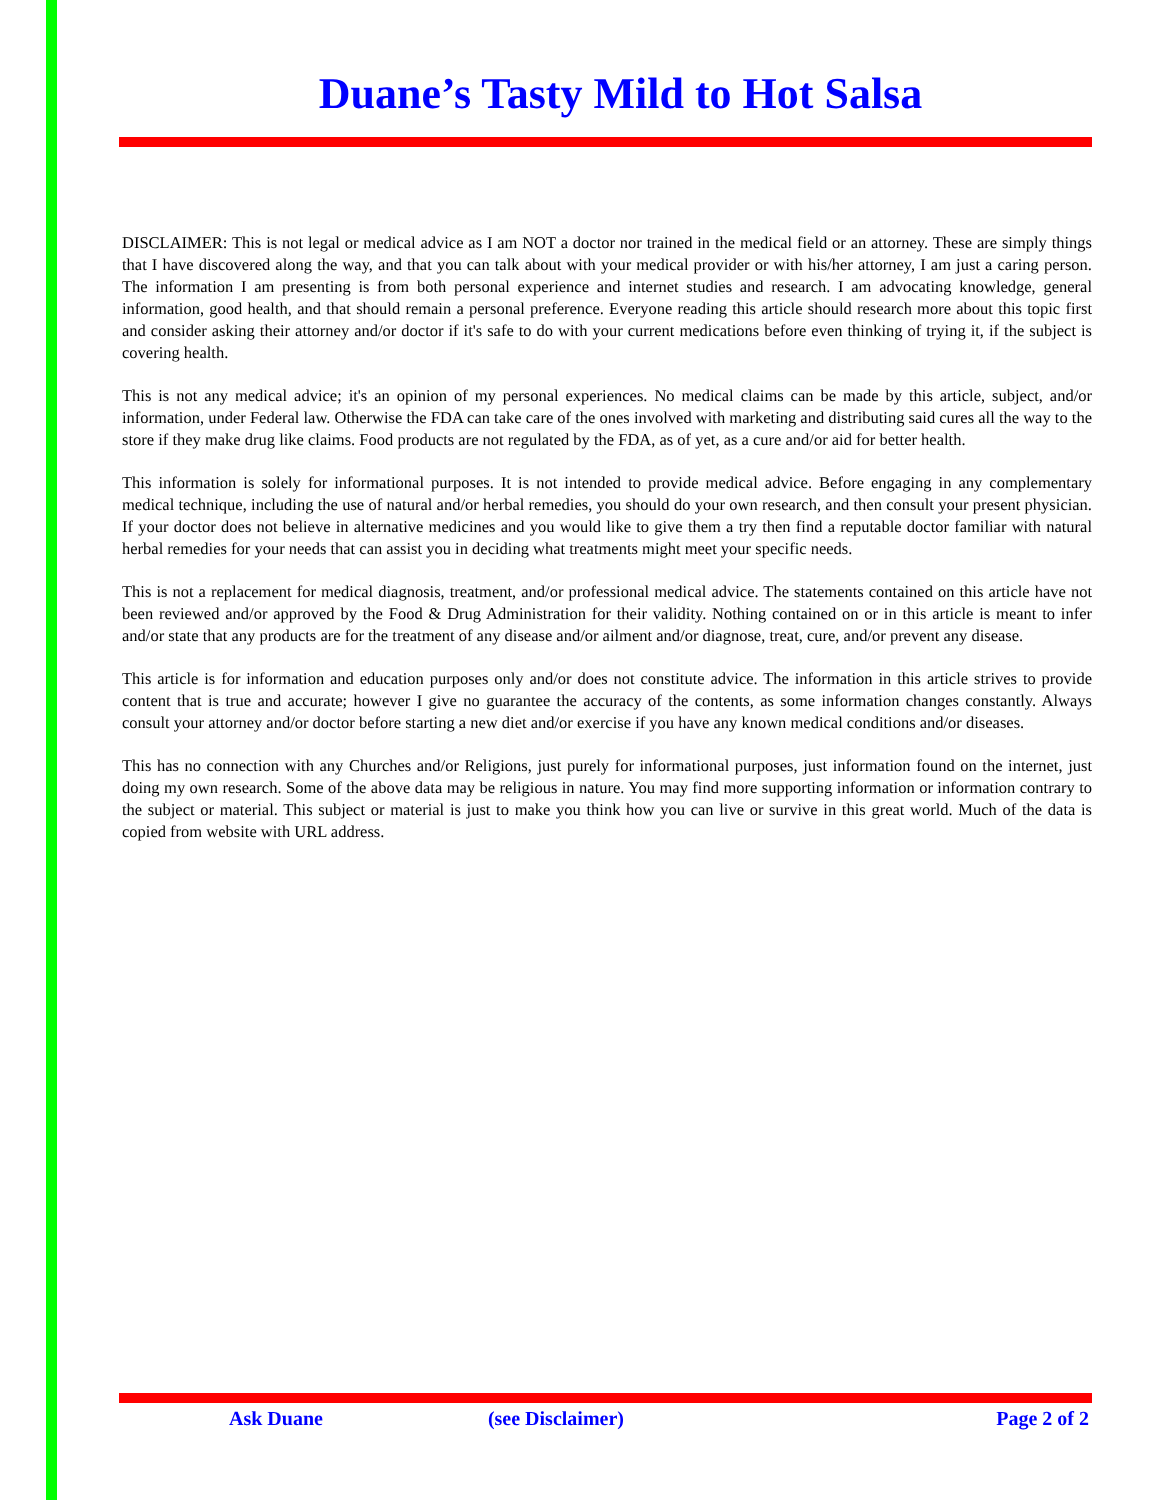Duane’s Tasty Mild to Hot Salsa
DISCLAIMER: This is not legal or medical advice as I am NOT a doctor nor trained in the medical field or an attorney. These are simply things that I have discovered along the way, and that you can talk about with your medical provider or with his/her attorney, I am just a caring person. The information I am presenting is from both personal experience and internet studies and research. I am advocating knowledge, general information, good health, and that should remain a personal preference. Everyone reading this article should research more about this topic first and consider asking their attorney and/or doctor if it's safe to do with your current medications before even thinking of trying it, if the subject is covering health.
This is not any medical advice; it's an opinion of my personal experiences. No medical claims can be made by this article, subject, and/or information, under Federal law. Otherwise the FDA can take care of the ones involved with marketing and distributing said cures all the way to the store if they make drug like claims. Food products are not regulated by the FDA, as of yet, as a cure and/or aid for better health.
This information is solely for informational purposes. It is not intended to provide medical advice. Before engaging in any complementary medical technique, including the use of natural and/or herbal remedies, you should do your own research, and then consult your present physician. If your doctor does not believe in alternative medicines and you would like to give them a try then find a reputable doctor familiar with natural herbal remedies for your needs that can assist you in deciding what treatments might meet your specific needs.
This is not a replacement for medical diagnosis, treatment, and/or professional medical advice. The statements contained on this article have not been reviewed and/or approved by the Food & Drug Administration for their validity. Nothing contained on or in this article is meant to infer and/or state that any products are for the treatment of any disease and/or ailment and/or diagnose, treat, cure, and/or prevent any disease.
This article is for information and education purposes only and/or does not constitute advice. The information in this article strives to provide content that is true and accurate; however I give no guarantee the accuracy of the contents, as some information changes constantly. Always consult your attorney and/or doctor before starting a new diet and/or exercise if you have any known medical conditions and/or diseases.
This has no connection with any Churches and/or Religions, just purely for informational purposes, just information found on the internet, just doing my own research. Some of the above data may be religious in nature. You may find more supporting information or information contrary to the subject or material. This subject or material is just to make you think how you can live or survive in this great world. Much of the data is copied from website with URL address.
Ask Duane (see Disclaimer) Page 2 of 2